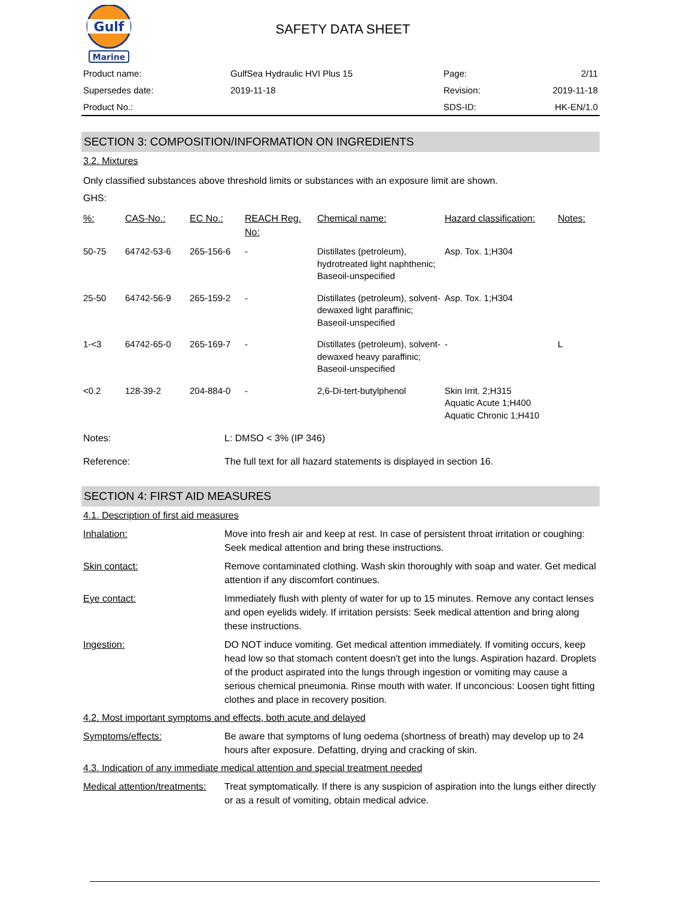Gulf
Marine
SAFETY DATA SHEET
| Product name: | GulfSea Hydraulic HVI Plus 15 | Page: | 2/11 |
| Supersedes date: | 2019-11-18 | Revision: | 2019-11-18 |
| Product No.: | | SDS-ID: | HK-EN/1.0 |
SECTION 3: COMPOSITION/INFORMATION ON INGREDIENTS
3.2. Mixtures
Only classified substances above threshold limits or substances with an exposure limit are shown.
GHS:
| %: | CAS-No.: | EC No.: | REACH Reg. No: | Chemical name: | Hazard classification: | Notes: |
| --- | --- | --- | --- | --- | --- | --- |
| 50-75 | 64742-53-6 | 265-156-6 | - | Distillates (petroleum), hydrotreated light naphthenic; Baseoil-unspecified | Asp. Tox. 1;H304 | |
| 25-50 | 64742-56-9 | 265-159-2 | - | Distillates (petroleum), solvent-dewaxed light paraffinic; Baseoil-unspecified | Asp. Tox. 1;H304 | |
| 1-<3 | 64742-65-0 | 265-169-7 | - | Distillates (petroleum), solvent-dewaxed heavy paraffinic; Baseoil-unspecified | - | L |
| <0.2 | 128-39-2 | 204-884-0 | - | 2,6-Di-tert-butylphenol | Skin Irrit. 2;H315 Aquatic Acute 1;H400 Aquatic Chronic 1;H410 | |
| Notes: | L: DMSO < 3% (IP 346) |
| Reference: | The full text for all hazard statements is displayed in section 16. |
SECTION 4: FIRST AID MEASURES
4.1. Description of first aid measures
| Inhalation: | Move into fresh air and keep at rest. In case of persistent throat irritation or coughing: Seek medical attention and bring these instructions. |
| Skin contact: | Remove contaminated clothing. Wash skin thoroughly with soap and water. Get medical attention if any discomfort continues. |
| Eye contact: | Immediately flush with plenty of water for up to 15 minutes. Remove any contact lenses and open eyelids widely. If irritation persists: Seek medical attention and bring along these instructions. |
| Ingestion: | DO NOT induce vomiting. Get medical attention immediately. If vomiting occurs, keep head low so that stomach content doesn't get into the lungs. Aspiration hazard. Droplets of the product aspirated into the lungs through ingestion or vomiting may cause a serious chemical pneumonia. Rinse mouth with water. If unconcious: Loosen tight fitting clothes and place in recovery position. |
4.2. Most important symptoms and effects, both acute and delayed
| Symptoms/effects: | Be aware that symptoms of lung oedema (shortness of breath) may develop up to 24 hours after exposure. Defatting, drying and cracking of skin. |
4.3. Indication of any immediate medical attention and special treatment needed
| Medical attention/treatments: | Treat symptomatically. If there is any suspicion of aspiration into the lungs either directly or as a result of vomiting, obtain medical advice. |